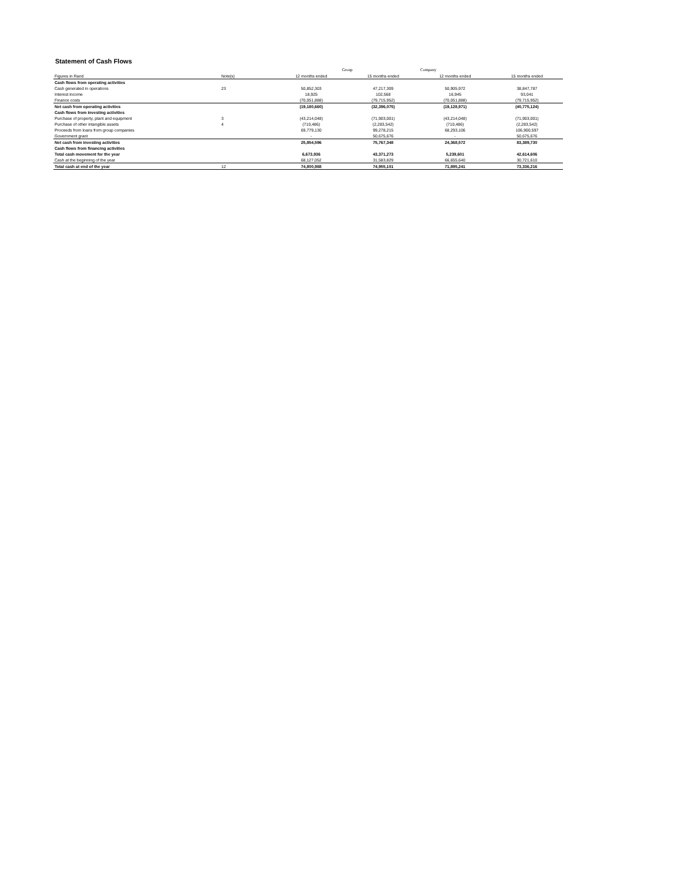Statement of Cash Flows
| | | Group | | Company | |
| --- | --- | --- | --- | --- | --- |
| Figures in Rand | Note(s) | 12 months ended | 15 months ended | 12 months ended | 15 months ended |
| Cash flows from operating activities | | | | | |
| Cash generated in operations | 23 | 50,852,303 | 47,217,309 | 50,905,972 | 38,847,787 |
| Interest income | | 18,925 | 102,568 | 16,945 | 93,041 |
| Finance costs | | (70,051,888) | (79,715,952) | (70,051,888) | (79,715,952) |
| Net cash from operating activities | | (19,180,660) | (32,396,075) | (19,128,971) | (40,775,124) |
| Cash flows from investing activities | | | | | |
| Purchase of property, plant and equipment | 3 | (43,214,048) | (71,903,001) | (43,214,048) | (71,903,001) |
| Purchase of other intangible assets | 4 | (710,486) | (2,283,542) | (710,486) | (2,283,542) |
| Proceeds from loans from group companies | | 69,779,130 | 99,278,215 | 68,293,106 | 106,900,597 |
| Government grant | | - | 50,675,676 | - | 50,675,676 |
| Net cash from investing activities | | 25,854,596 | 75,767,348 | 24,368,572 | 83,389,730 |
| Cash flows from financing activities | | | | | |
| Total cash movement for the year | | 6,673,936 | 43,371,273 | 5,239,601 | 42,614,606 |
| Cash at the beginning of the year | | 68,127,052 | 31,583,829 | 66,655,640 | 30,721,610 |
| Total cash at end of the year | 12 | 74,800,988 | 74,955,101 | 71,895,241 | 73,336,216 |